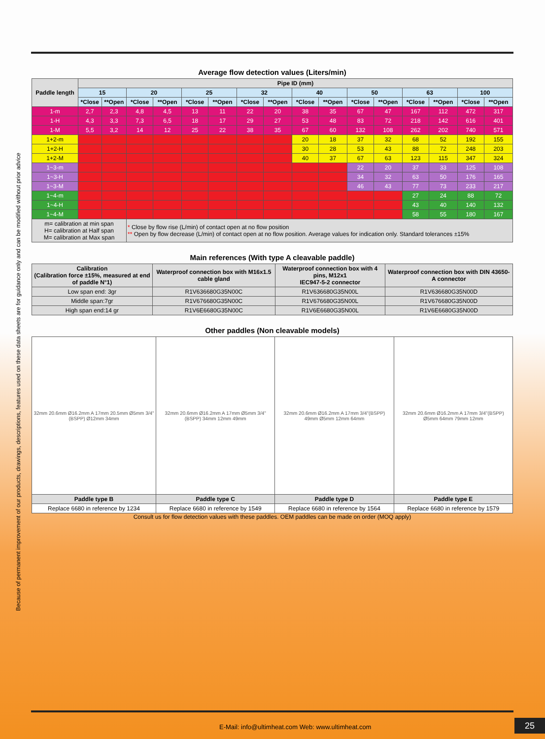Because of permanent improvement of our products, drawings, descriptions, features used on these data sheets are for guidance only and can be modified without prior advice
Average flow detection values (Liters/min)
| Paddle length | Pipe ID (mm) | | | | | | | | | | | | | | | |
| --- | --- | --- | --- | --- | --- | --- | --- | --- | --- | --- | --- | --- | --- | --- | --- | --- |
| | 15 | | 20 | | 25 | | 32 | | 40 | | 50 | | 63 | | 100 | |
| | *Close | **Open | *Close | **Open | *Close | **Open | *Close | **Open | *Close | **Open | *Close | **Open | *Close | **Open | *Close | **Open |
| 1-m | 2,7 | 2,3 | 4,8 | 4,5 | 13 | 11 | 22 | 20 | 38 | 35 | 67 | 47 | 167 | 112 | 472 | 317 |
| 1-H | 4,3 | 3,3 | 7,3 | 6,5 | 18 | 17 | 29 | 27 | 53 | 48 | 83 | 72 | 218 | 142 | 616 | 401 |
| 1-M | 5,5 | 3,2 | 14 | 12 | 25 | 22 | 38 | 35 | 67 | 60 | 132 | 108 | 262 | 202 | 740 | 571 |
| 1+2-m | | | | | | | | | 20 | 18 | 37 | 32 | 68 | 52 | 192 | 155 |
| 1+2-H | | | | | | | | | 30 | 28 | 53 | 43 | 88 | 72 | 248 | 203 |
| 1+2-M | | | | | | | | | 40 | 37 | 67 | 63 | 123 | 115 | 347 | 324 |
| 1~3-m | | | | | | | | | | | 22 | 20 | 37 | 33 | 125 | 108 |
| 1~3-H | | | | | | | | | | | 34 | 32 | 63 | 50 | 176 | 165 |
| 1~3-M | | | | | | | | | | | 46 | 43 | 77 | 73 | 233 | 217 |
| 1~4-m | | | | | | | | | | | | | 27 | 24 | 88 | 72 |
| 1~4-H | | | | | | | | | | | | | 43 | 40 | 140 | 132 |
| 1~4-M | | | | | | | | | | | | | 58 | 55 | 180 | 167 |
| m= calibration at min span H= calibration at Half span M= calibration at Max span | | | * Close by flow rise (L/min) of contact open at no flow position ** Open by flow decrease (L/min) of contact open at no flow position. Average values for indication only. Standard tolerances ±15% | | | | | | | | | | | | | |
Main references (With type A cleavable paddle)
| Calibration (Calibration force ±15%, measured at end of paddle N°1) | Waterproof connection box with M16x1.5 cable gland | Waterproof connection box with 4 pins, M12x1 IEC947-5-2 connector | Waterproof connection box with DIN 43650-A connector |
| --- | --- | --- | --- |
| Low span end: 3gr | R1V636680G35N00C | R1V636680G35N00L | R1V636680G35N00D |
| Middle span:7gr | R1V676680G35N00C | R1V676680G35N00L | R1V676680G35N00D |
| High span end:14 gr | R1V6E6680G35N00C | R1V6E6680G35N00L | R1V6E6680G35N00D |
Other paddles (Non cleavable models)
| 32mm 20.6mm Ø16.2mm A 17mm 20.5mm Ø5mm 3/4"(BSPP) Ø12mm 34mm | 32mm 20.6mm Ø16.2mm A 17mm Ø5mm 3/4"(BSPP) 34mm 12mm 49mm | 32mm 20.6mm Ø16.2mm A 17mm 3/4"(BSPP) 49mm Ø5mm 12mm 64mm | 32mm 20.6mm Ø16.2mm A 17mm 3/4"(BSPP) Ø5mm 64mm 79mm 12mm |
| Paddle type B | Paddle type C | Paddle type D | Paddle type E |
| Replace 6680 in reference by 1234 | Replace 6680 in reference by 1549 | Replace 6680 in reference by 1564 | Replace 6680 in reference by 1579 |
Consult us for flow detection values with these paddles. OEM paddles can be made on order (MOQ apply)
E-Mail: info@ultimheat.com Web: www.ultimheat.com
25